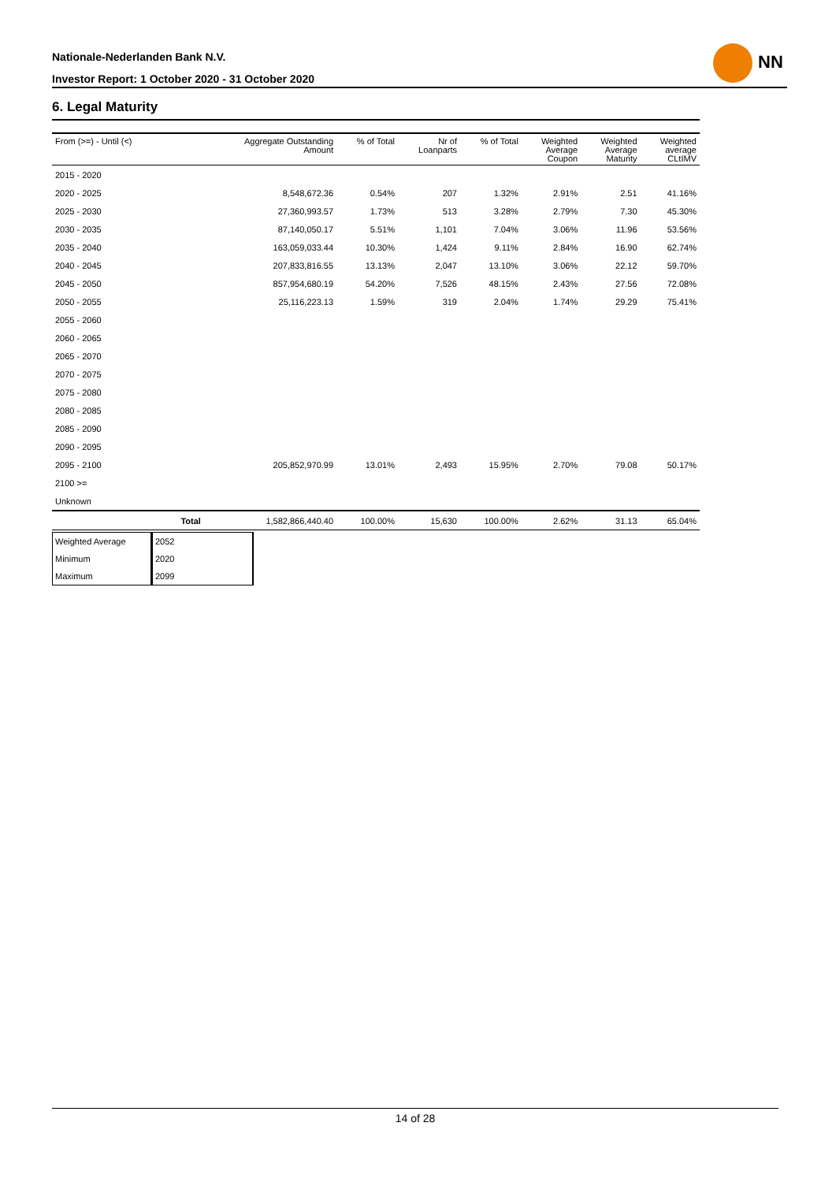Nationale-Nederlanden Bank N.V.
Investor Report: 1 October 2020 - 31 October 2020
NN
6. Legal Maturity
| From (>=) - Until (<) | | Aggregate Outstanding Amount | % of Total | Nr of Loanparts | % of Total | Weighted Average Coupon | Weighted Average Maturity | Weighted average CLtIMV |
| --- | --- | --- | --- | --- | --- | --- | --- | --- |
| 2015 - 2020 | | | | | | | | |
| 2020 - 2025 | | 8,548,672.36 | 0.54% | 207 | 1.32% | 2.91% | 2.51 | 41.16% |
| 2025 - 2030 | | 27,360,993.57 | 1.73% | 513 | 3.28% | 2.79% | 7.30 | 45.30% |
| 2030 - 2035 | | 87,140,050.17 | 5.51% | 1,101 | 7.04% | 3.06% | 11.96 | 53.56% |
| 2035 - 2040 | | 163,059,033.44 | 10.30% | 1,424 | 9.11% | 2.84% | 16.90 | 62.74% |
| 2040 - 2045 | | 207,833,816.55 | 13.13% | 2,047 | 13.10% | 3.06% | 22.12 | 59.70% |
| 2045 - 2050 | | 857,954,680.19 | 54.20% | 7,526 | 48.15% | 2.43% | 27.56 | 72.08% |
| 2050 - 2055 | | 25,116,223.13 | 1.59% | 319 | 2.04% | 1.74% | 29.29 | 75.41% |
| 2055 - 2060 | | | | | | | | |
| 2060 - 2065 | | | | | | | | |
| 2065 - 2070 | | | | | | | | |
| 2070 - 2075 | | | | | | | | |
| 2075 - 2080 | | | | | | | | |
| 2080 - 2085 | | | | | | | | |
| 2085 - 2090 | | | | | | | | |
| 2090 - 2095 | | | | | | | | |
| 2095 - 2100 | | 205,852,970.99 | 13.01% | 2,493 | 15.95% | 2.70% | 79.08 | 50.17% |
| 2100 >= | | | | | | | | |
| Unknown | | | | | | | | |
| | Total | 1,582,866,440.40 | 100.00% | 15,630 | 100.00% | 2.62% | 31.13 | 65.04% |
| Weighted Average | 2052 |
| Minimum | 2020 |
| Maximum | 2099 |
14 of 28